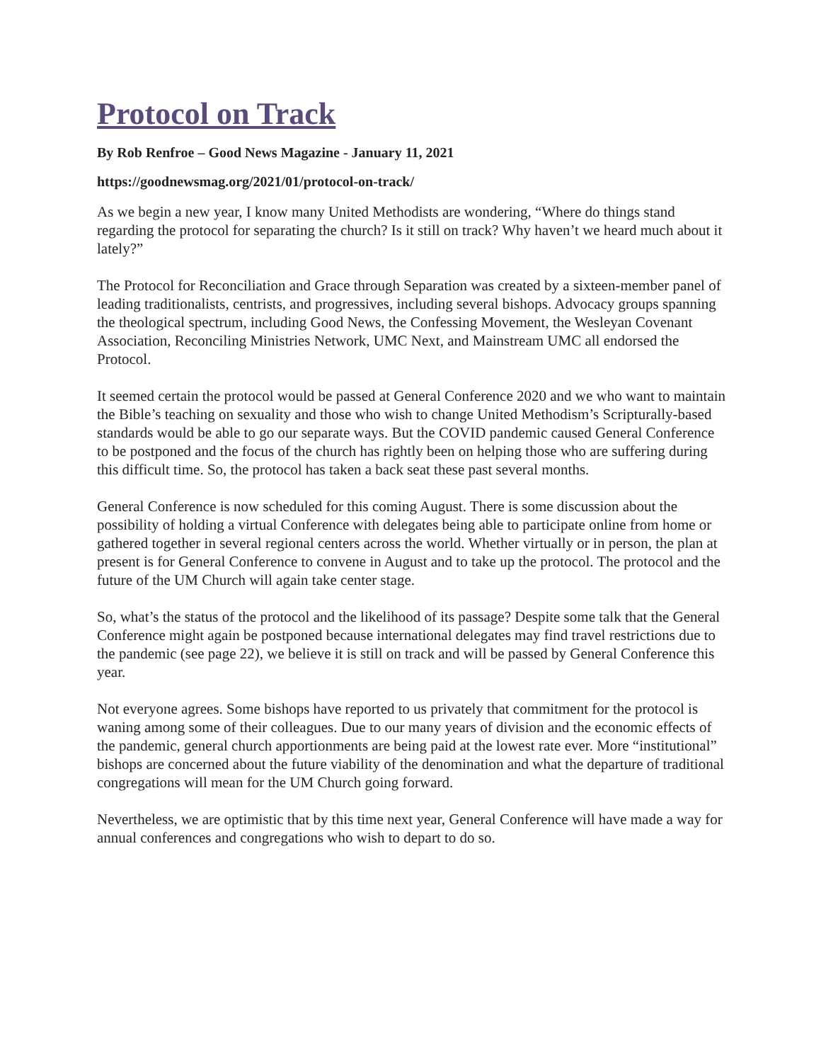Protocol on Track
By Rob Renfroe – Good News Magazine - January 11, 2021
https://goodnewsmag.org/2021/01/protocol-on-track/
As we begin a new year, I know many United Methodists are wondering, “Where do things stand regarding the protocol for separating the church? Is it still on track? Why haven’t we heard much about it lately?”
The Protocol for Reconciliation and Grace through Separation was created by a sixteen-member panel of leading traditionalists, centrists, and progressives, including several bishops. Advocacy groups spanning the theological spectrum, including Good News, the Confessing Movement, the Wesleyan Covenant Association, Reconciling Ministries Network, UMC Next, and Mainstream UMC all endorsed the Protocol.
It seemed certain the protocol would be passed at General Conference 2020 and we who want to maintain the Bible’s teaching on sexuality and those who wish to change United Methodism’s Scripturally-based standards would be able to go our separate ways. But the COVID pandemic caused General Conference to be postponed and the focus of the church has rightly been on helping those who are suffering during this difficult time. So, the protocol has taken a back seat these past several months.
General Conference is now scheduled for this coming August. There is some discussion about the possibility of holding a virtual Conference with delegates being able to participate online from home or gathered together in several regional centers across the world. Whether virtually or in person, the plan at present is for General Conference to convene in August and to take up the protocol. The protocol and the future of the UM Church will again take center stage.
So, what’s the status of the protocol and the likelihood of its passage? Despite some talk that the General Conference might again be postponed because international delegates may find travel restrictions due to the pandemic (see page 22), we believe it is still on track and will be passed by General Conference this year.
Not everyone agrees. Some bishops have reported to us privately that commitment for the protocol is waning among some of their colleagues. Due to our many years of division and the economic effects of the pandemic, general church apportionments are being paid at the lowest rate ever. More “institutional” bishops are concerned about the future viability of the denomination and what the departure of traditional congregations will mean for the UM Church going forward.
Nevertheless, we are optimistic that by this time next year, General Conference will have made a way for annual conferences and congregations who wish to depart to do so.